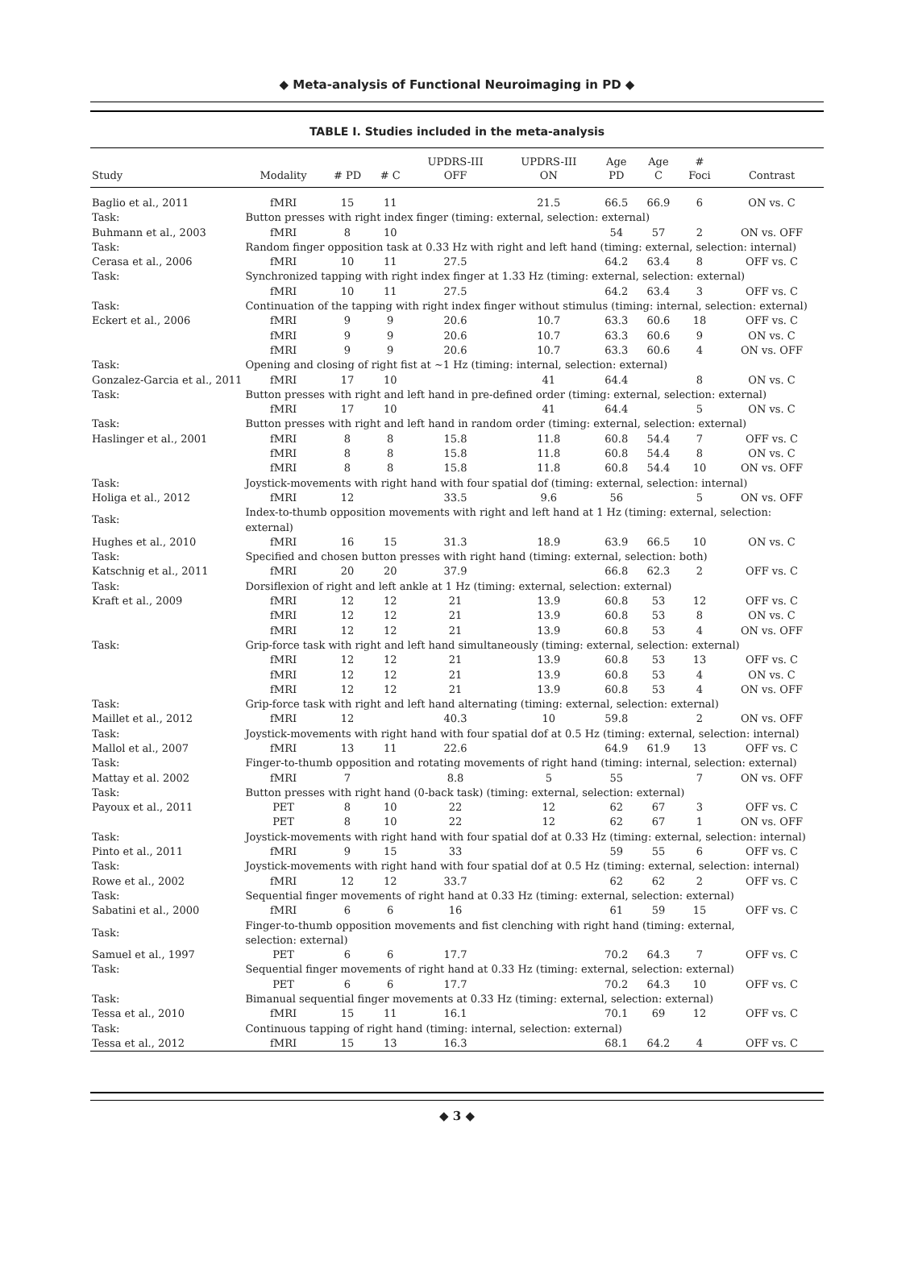◆ Meta-analysis of Functional Neuroimaging in PD ◆
TABLE I. Studies included in the meta-analysis
| Study | Modality | # PD | # C | UPDRS-III OFF | UPDRS-III ON | Age PD | Age C | # Foci | Contrast |
| --- | --- | --- | --- | --- | --- | --- | --- | --- | --- |
| Baglio et al., 2011 | fMRI | 15 | 11 | | 21.5 | 66.5 | 66.9 | 6 | ON vs. C |
| Task: | Button presses with right index finger (timing: external, selection: external) | | | | | | | | |
| Buhmann et al., 2003 | fMRI | 8 | 10 | | | 54 | 57 | 2 | ON vs. OFF |
| Task: | Random finger opposition task at 0.33 Hz with right and left hand (timing: external, selection: internal) | | | | | | | | |
| Cerasa et al., 2006 | fMRI | 10 | 11 | 27.5 | | 64.2 | 63.4 | 8 | OFF vs. C |
| Task: | Synchronized tapping with right index finger at 1.33 Hz (timing: external, selection: external) | | | | | | | | |
| | fMRI | 10 | 11 | 27.5 | | 64.2 | 63.4 | 3 | OFF vs. C |
| Task: | Continuation of the tapping with right index finger without stimulus (timing: internal, selection: external) | | | | | | | | |
| Eckert et al., 2006 | fMRI | 9 | 9 | 20.6 | 10.7 | 63.3 | 60.6 | 18 | OFF vs. C |
| | fMRI | 9 | 9 | 20.6 | 10.7 | 63.3 | 60.6 | 9 | ON vs. C |
| | fMRI | 9 | 9 | 20.6 | 10.7 | 63.3 | 60.6 | 4 | ON vs. OFF |
| Task: | Opening and closing of right fist at ∼1 Hz (timing: internal, selection: external) | | | | | | | | |
| Gonzalez-Garcia et al., 2011 | fMRI | 17 | 10 | | 41 | 64.4 | | 8 | ON vs. C |
| Task: | Button presses with right and left hand in pre-defined order (timing: external, selection: external) | | | | | | | | |
| | fMRI | 17 | 10 | | 41 | 64.4 | | 5 | ON vs. C |
| Task: | Button presses with right and left hand in random order (timing: external, selection: external) | | | | | | | | |
| Haslinger et al., 2001 | fMRI | 8 | 8 | 15.8 | 11.8 | 60.8 | 54.4 | 7 | OFF vs. C |
| | fMRI | 8 | 8 | 15.8 | 11.8 | 60.8 | 54.4 | 8 | ON vs. C |
| | fMRI | 8 | 8 | 15.8 | 11.8 | 60.8 | 54.4 | 10 | ON vs. OFF |
| Task: | Joystick-movements with right hand with four spatial dof (timing: external, selection: internal) | | | | | | | | |
| Holiga et al., 2012 | fMRI | 12 | | 33.5 | 9.6 | 56 | | 5 | ON vs. OFF |
| Task: | Index-to-thumb opposition movements with right and left hand at 1 Hz (timing: external, selection: external) | | | | | | | | |
| Hughes et al., 2010 | fMRI | 16 | 15 | 31.3 | 18.9 | 63.9 | 66.5 | 10 | ON vs. C |
| Task: | Specified and chosen button presses with right hand (timing: external, selection: both) | | | | | | | | |
| Katschnig et al., 2011 | fMRI | 20 | 20 | 37.9 | | 66.8 | 62.3 | 2 | OFF vs. C |
| Task: | Dorsiflexion of right and left ankle at 1 Hz (timing: external, selection: external) | | | | | | | | |
| Kraft et al., 2009 | fMRI | 12 | 12 | 21 | 13.9 | 60.8 | 53 | 12 | OFF vs. C |
| | fMRI | 12 | 12 | 21 | 13.9 | 60.8 | 53 | 8 | ON vs. C |
| | fMRI | 12 | 12 | 21 | 13.9 | 60.8 | 53 | 4 | ON vs. OFF |
| Task: | Grip-force task with right and left hand simultaneously (timing: external, selection: external) | | | | | | | | |
| | fMRI | 12 | 12 | 21 | 13.9 | 60.8 | 53 | 13 | OFF vs. C |
| | fMRI | 12 | 12 | 21 | 13.9 | 60.8 | 53 | 4 | ON vs. C |
| | fMRI | 12 | 12 | 21 | 13.9 | 60.8 | 53 | 4 | ON vs. OFF |
| Task: | Grip-force task with right and left hand alternating (timing: external, selection: external) | | | | | | | | |
| Maillet et al., 2012 | fMRI | 12 | | 40.3 | 10 | 59.8 | | 2 | ON vs. OFF |
| Task: | Joystick-movements with right hand with four spatial dof at 0.5 Hz (timing: external, selection: internal) | | | | | | | | |
| Mallol et al., 2007 | fMRI | 13 | 11 | 22.6 | | 64.9 | 61.9 | 13 | OFF vs. C |
| Task: | Finger-to-thumb opposition and rotating movements of right hand (timing: internal, selection: external) | | | | | | | | |
| Mattay et al. 2002 | fMRI | 7 | | 8.8 | 5 | 55 | | 7 | ON vs. OFF |
| Task: | Button presses with right hand (0-back task) (timing: external, selection: external) | | | | | | | | |
| Payoux et al., 2011 | PET | 8 | 10 | 22 | 12 | 62 | 67 | 3 | OFF vs. C |
| | PET | 8 | 10 | 22 | 12 | 62 | 67 | 1 | ON vs. OFF |
| Task: | Joystick-movements with right hand with four spatial dof at 0.33 Hz (timing: external, selection: internal) | | | | | | | | |
| Pinto et al., 2011 | fMRI | 9 | 15 | 33 | | 59 | 55 | 6 | OFF vs. C |
| Task: | Joystick-movements with right hand with four spatial dof at 0.5 Hz (timing: external, selection: internal) | | | | | | | | |
| Rowe et al., 2002 | fMRI | 12 | 12 | 33.7 | | 62 | 62 | 2 | OFF vs. C |
| Task: | Sequential finger movements of right hand at 0.33 Hz (timing: external, selection: external) | | | | | | | | |
| Sabatini et al., 2000 | fMRI | 6 | 6 | 16 | | 61 | 59 | 15 | OFF vs. C |
| Task: | Finger-to-thumb opposition movements and fist clenching with right hand (timing: external, selection: external) | | | | | | | | |
| Samuel et al., 1997 | PET | 6 | 6 | 17.7 | | 70.2 | 64.3 | 7 | OFF vs. C |
| Task: | Sequential finger movements of right hand at 0.33 Hz (timing: external, selection: external) | | | | | | | | |
| | PET | 6 | 6 | 17.7 | | 70.2 | 64.3 | 10 | OFF vs. C |
| Task: | Bimanual sequential finger movements at 0.33 Hz (timing: external, selection: external) | | | | | | | | |
| Tessa et al., 2010 | fMRI | 15 | 11 | 16.1 | | 70.1 | 69 | 12 | OFF vs. C |
| Task: | Continuous tapping of right hand (timing: internal, selection: external) | | | | | | | | |
| Tessa et al., 2012 | fMRI | 15 | 13 | 16.3 | | 68.1 | 64.2 | 4 | OFF vs. C |
◆ 3 ◆